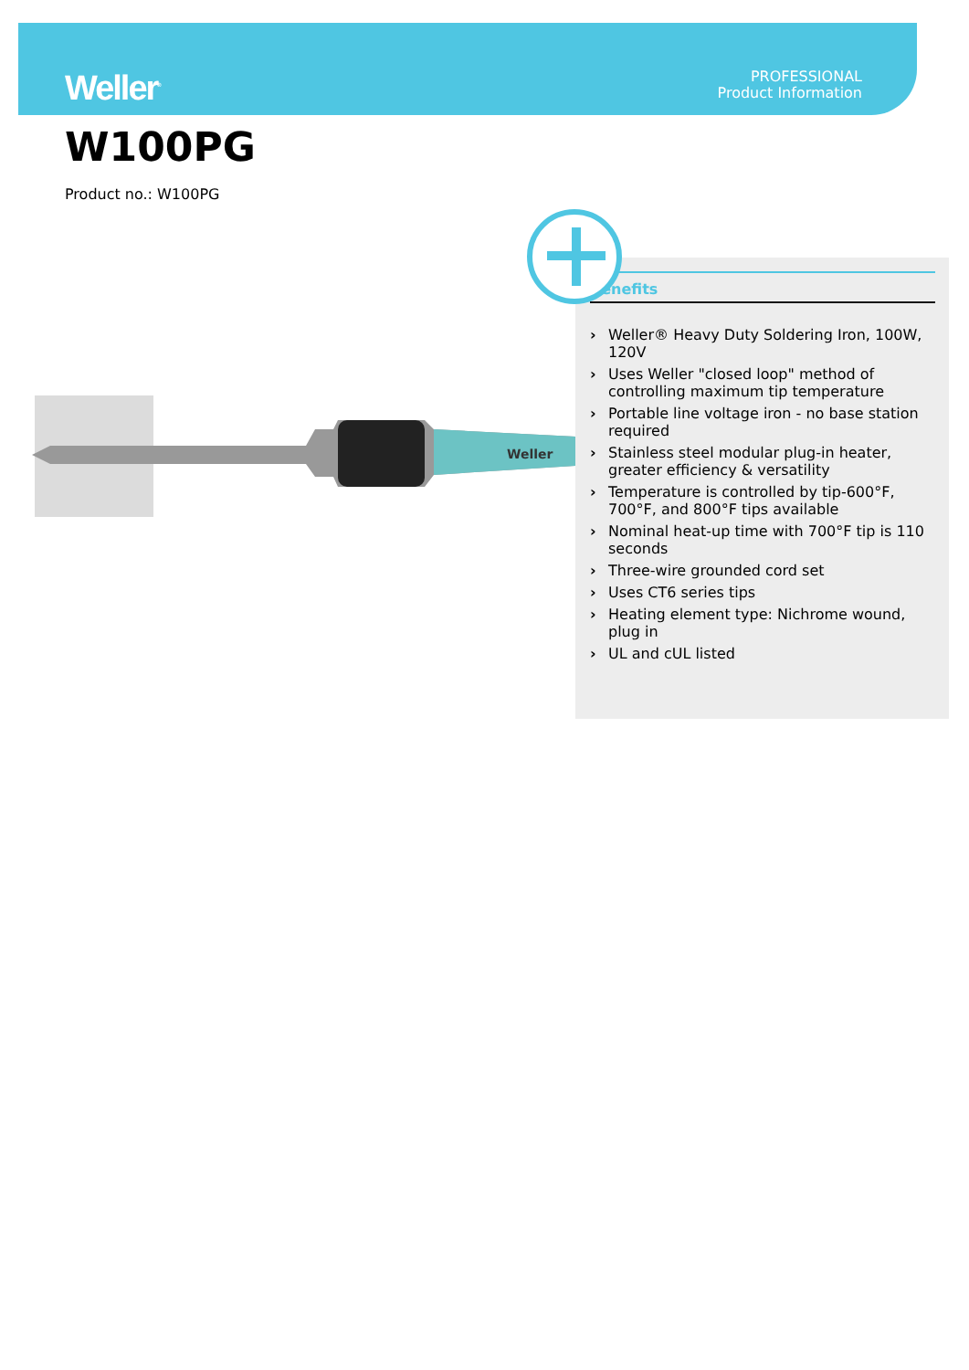Weller<sup>®</sup>
PROFESSIONAL
Product Information
W100PG
Product no.: W100PG
Weller
Benefits
› Weller® Heavy Duty Soldering Iron, 100W, 120V
› Uses Weller "closed loop" method of controlling maximum tip temperature
› Portable line voltage iron - no base station required
› Stainless steel modular plug-in heater, greater efficiency & versatility
› Temperature is controlled by tip-600°F, 700°F, and 800°F tips available
› Nominal heat-up time with 700°F tip is 110 seconds
› Three-wire grounded cord set
› Uses CT6 series tips
› Heating element type: Nichrome wound, plug in
› UL and cUL listed